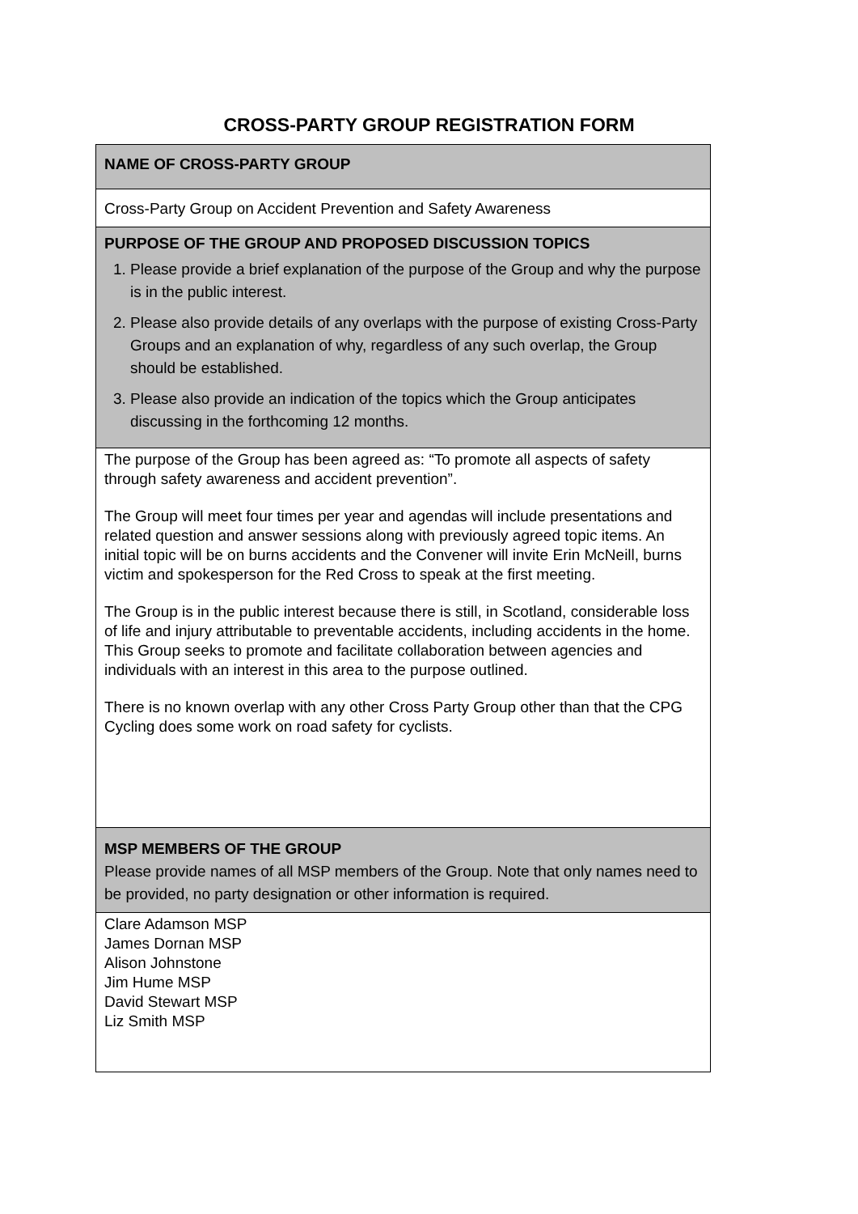CROSS-PARTY GROUP REGISTRATION FORM
| NAME OF CROSS-PARTY GROUP |
| Cross-Party Group on Accident Prevention and Safety Awareness |
| PURPOSE OF THE GROUP AND PROPOSED DISCUSSION TOPICS 1. Please provide a brief explanation of the purpose of the Group and why the purpose is in the public interest. 2. Please also provide details of any overlaps with the purpose of existing Cross-Party Groups and an explanation of why, regardless of any such overlap, the Group should be established. 3. Please also provide an indication of the topics which the Group anticipates discussing in the forthcoming 12 months. |
| The purpose of the Group has been agreed as: “To promote all aspects of safety through safety awareness and accident prevention”. The Group will meet four times per year and agendas will include presentations and related question and answer sessions along with previously agreed topic items. An initial topic will be on burns accidents and the Convener will invite Erin McNeill, burns victim and spokesperson for the Red Cross to speak at the first meeting. The Group is in the public interest because there is still, in Scotland, considerable loss of life and injury attributable to preventable accidents, including accidents in the home. This Group seeks to promote and facilitate collaboration between agencies and individuals with an interest in this area to the purpose outlined. There is no known overlap with any other Cross Party Group other than that the CPG Cycling does some work on road safety for cyclists. |
| MSP MEMBERS OF THE GROUP Please provide names of all MSP members of the Group. Note that only names need to be provided, no party designation or other information is required. |
| Clare Adamson MSP James Dornan MSP Alison Johnstone Jim Hume MSP David Stewart MSP Liz Smith MSP |